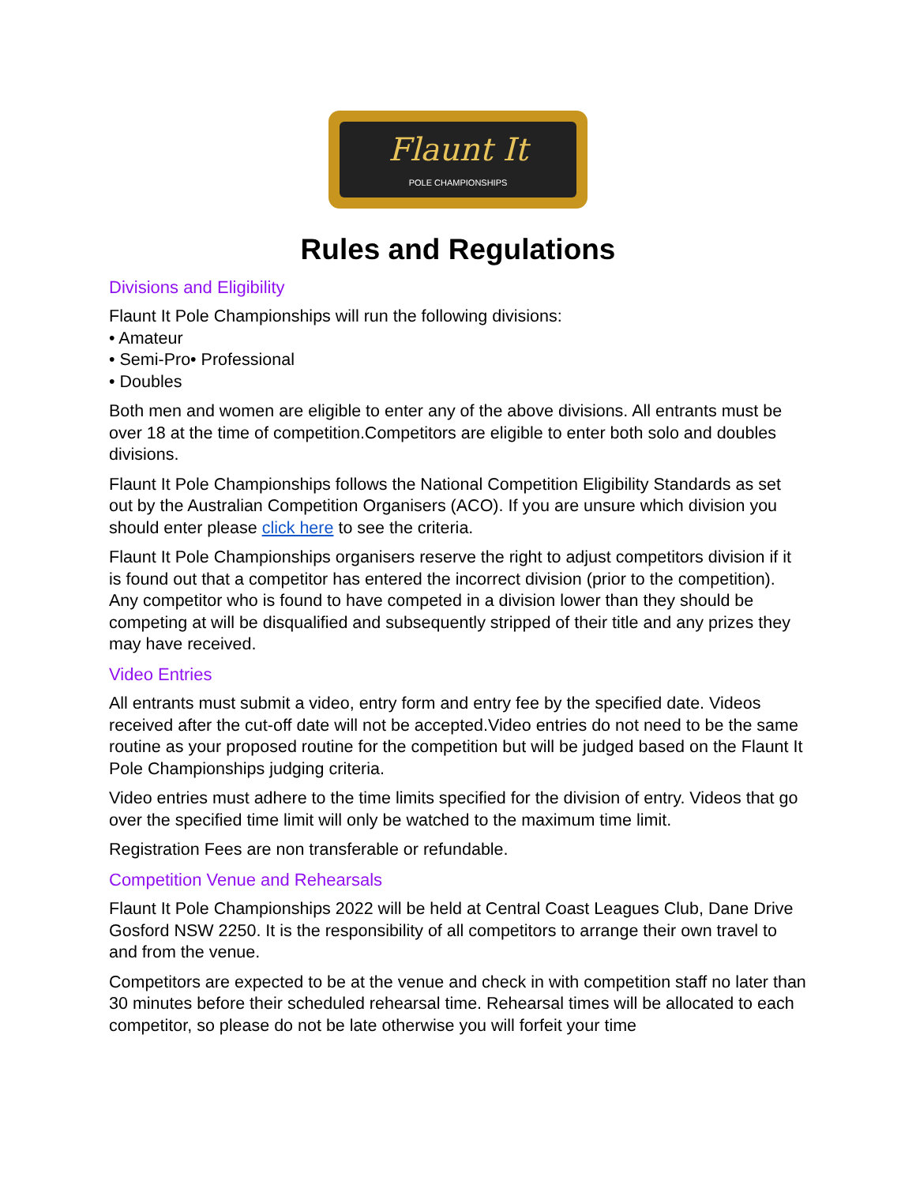Flaunt It
POLE CHAMPIONSHIPS
Rules and Regulations
Divisions and Eligibility
Flaunt It Pole Championships will run the following divisions:
• Amateur
• Semi-Pro• Professional
• Doubles
Both men and women are eligible to enter any of the above divisions. All entrants must be over 18 at the time of competition.Competitors are eligible to enter both solo and doubles divisions.
Flaunt It Pole Championships follows the National Competition Eligibility Standards as set out by the Australian Competition Organisers (ACO). If you are unsure which division you should enter please click here to see the criteria.
Flaunt It Pole Championships organisers reserve the right to adjust competitors division if it is found out that a competitor has entered the incorrect division (prior to the competition). Any competitor who is found to have competed in a division lower than they should be competing at will be disqualified and subsequently stripped of their title and any prizes they may have received.
Video Entries
All entrants must submit a video, entry form and entry fee by the specified date. Videos received after the cut-off date will not be accepted.Video entries do not need to be the same routine as your proposed routine for the competition but will be judged based on the Flaunt It Pole Championships judging criteria.
Video entries must adhere to the time limits specified for the division of entry. Videos that go over the specified time limit will only be watched to the maximum time limit.
Registration Fees are non transferable or refundable.
Competition Venue and Rehearsals
Flaunt It Pole Championships 2022 will be held at Central Coast Leagues Club, Dane Drive Gosford NSW 2250. It is the responsibility of all competitors to arrange their own travel to and from the venue.
Competitors are expected to be at the venue and check in with competition staff no later than 30 minutes before their scheduled rehearsal time. Rehearsal times will be allocated to each competitor, so please do not be late otherwise you will forfeit your time